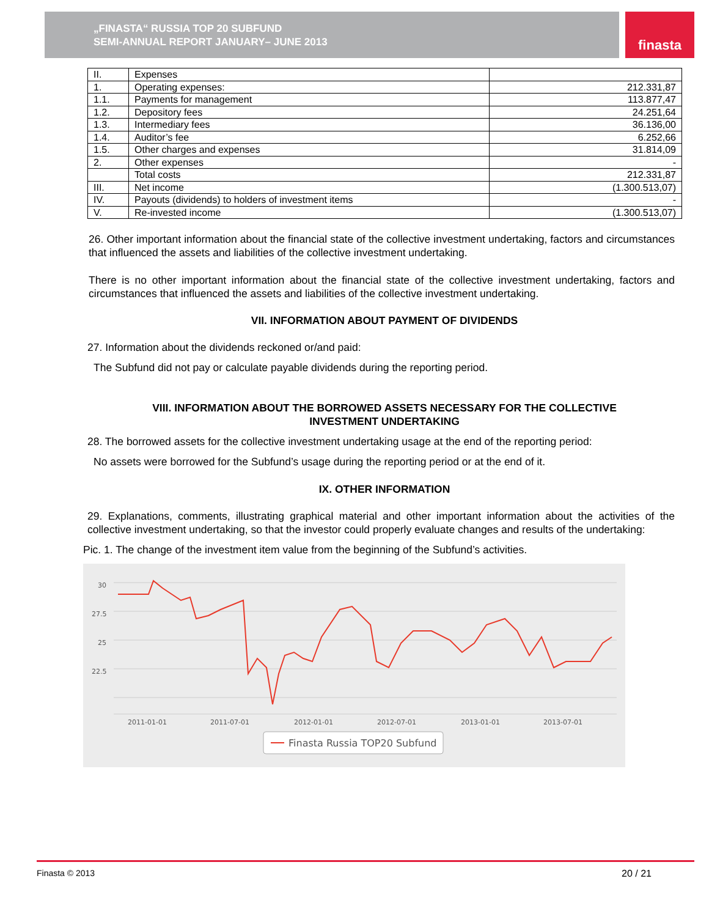„FINASTA“ RUSSIA TOP 20 SUBFUND
SEMI-ANNUAL REPORT JANUARY– JUNE 2013
finasta
| II. | Expenses | |
| 1. | Operating expenses: | 212.331,87 |
| 1.1. | Payments for management | 113.877,47 |
| 1.2. | Depository fees | 24.251,64 |
| 1.3. | Intermediary fees | 36.136,00 |
| 1.4. | Auditor’s fee | 6.252,66 |
| 1.5. | Other charges and expenses | 31.814,09 |
| 2. | Other expenses | - |
| | Total costs | 212.331,87 |
| III. | Net income | (1.300.513,07) |
| IV. | Payouts (dividends) to holders of investment items | - |
| V. | Re-invested income | (1.300.513,07) |
26. Other important information about the financial state of the collective investment undertaking, factors and circumstances that influenced the assets and liabilities of the collective investment undertaking.
There is no other important information about the financial state of the collective investment undertaking, factors and circumstances that influenced the assets and liabilities of the collective investment undertaking.
VII. INFORMATION ABOUT PAYMENT OF DIVIDENDS
27. Information about the dividends reckoned or/and paid:
The Subfund did not pay or calculate payable dividends during the reporting period.
VIII. INFORMATION ABOUT THE BORROWED ASSETS NECESSARY FOR THE COLLECTIVE
INVESTMENT UNDERTAKING
28. The borrowed assets for the collective investment undertaking usage at the end of the reporting period:
No assets were borrowed for the Subfund’s usage during the reporting period or at the end of it.
IX. OTHER INFORMATION
29. Explanations, comments, illustrating graphical material and other important information about the activities of the collective investment undertaking, so that the investor could properly evaluate changes and results of the undertaking:
Pic. 1. The change of the investment item value from the beginning of the Subfund’s activities.
30
27.5
25
22.5
2011-01-01
2011-07-01
2012-01-01
2012-07-01
2013-01-01
2013-07-01
Finasta Russia TOP20 Subfund
Finasta © 2013 20 / 21